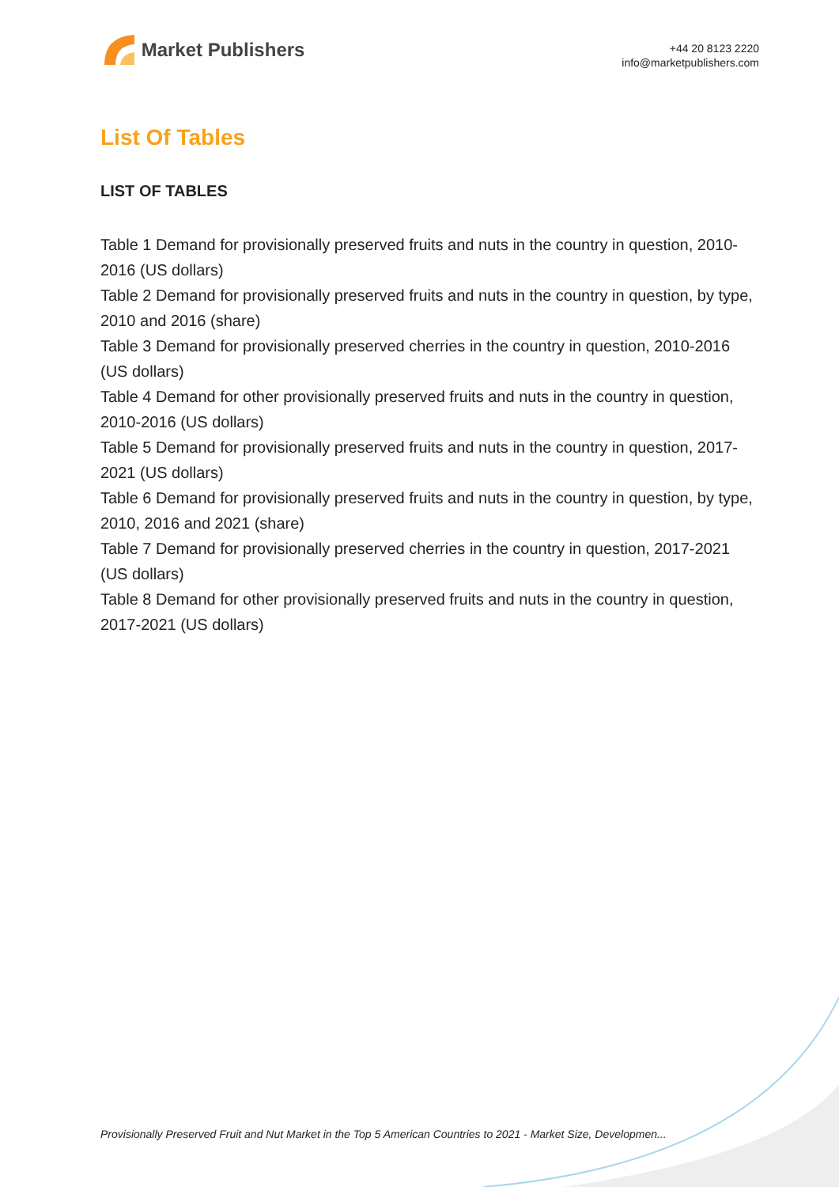Market Publishers
+44 20 8123 2220
info@marketpublishers.com
List Of Tables
LIST OF TABLES
Table 1 Demand for provisionally preserved fruits and nuts in the country in question, 2010-2016 (US dollars)
Table 2 Demand for provisionally preserved fruits and nuts in the country in question, by type, 2010 and 2016 (share)
Table 3 Demand for provisionally preserved cherries in the country in question, 2010-2016 (US dollars)
Table 4 Demand for other provisionally preserved fruits and nuts in the country in question, 2010-2016 (US dollars)
Table 5 Demand for provisionally preserved fruits and nuts in the country in question, 2017-2021 (US dollars)
Table 6 Demand for provisionally preserved fruits and nuts in the country in question, by type, 2010, 2016 and 2021 (share)
Table 7 Demand for provisionally preserved cherries in the country in question, 2017-2021 (US dollars)
Table 8 Demand for other provisionally preserved fruits and nuts in the country in question, 2017-2021 (US dollars)
Provisionally Preserved Fruit and Nut Market in the Top 5 American Countries to 2021 - Market Size, Developmen...